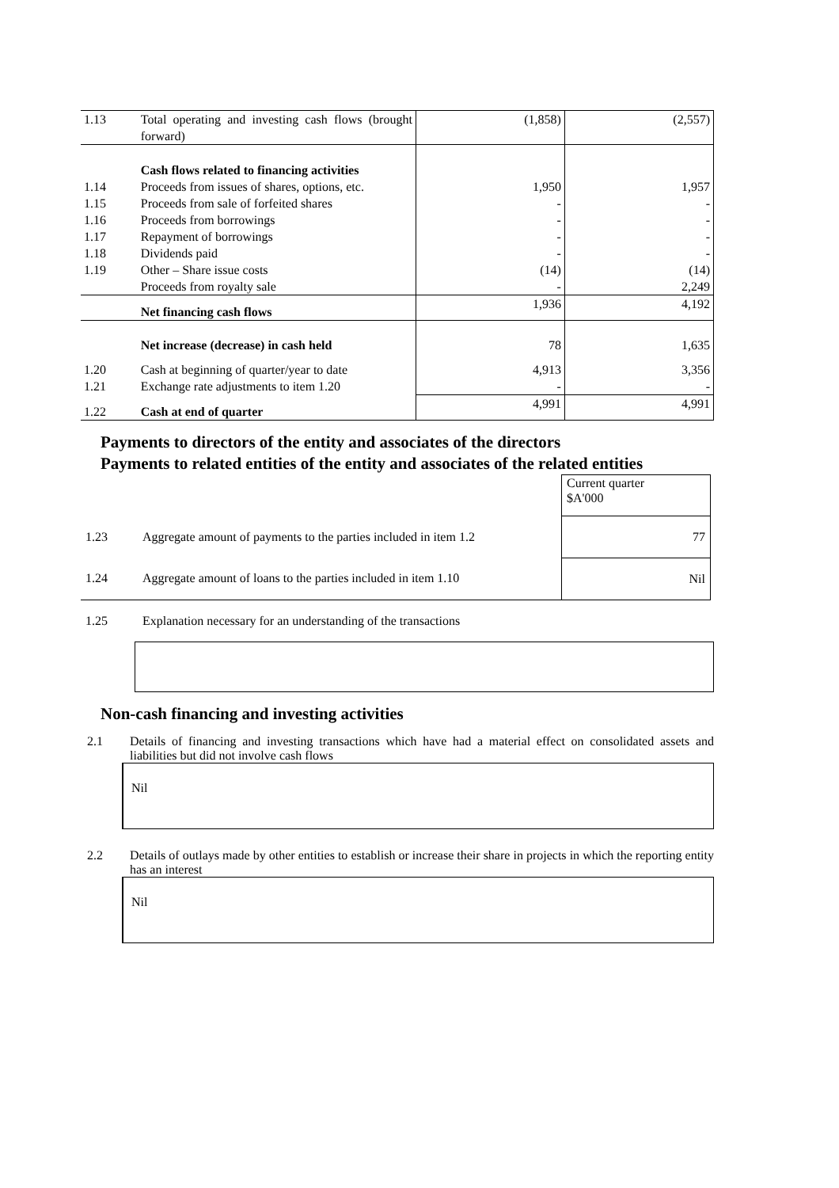| 1.13 | Total operating and investing cash flows (brought forward) | (1,858) | (2,557) |
| | Cash flows related to financing activities | | |
| 1.14 | Proceeds from issues of shares, options, etc. | 1,950 | 1,957 |
| 1.15 | Proceeds from sale of forfeited shares | - | - |
| 1.16 | Proceeds from borrowings | - | - |
| 1.17 | Repayment of borrowings | - | - |
| 1.18 | Dividends paid | - | - |
| 1.19 | Other – Share issue costs | (14) | (14) |
| | Proceeds from royalty sale | - | 2,249 |
| | Net financing cash flows | 1,936 | 4,192 |
| | Net increase (decrease) in cash held | 78 | 1,635 |
| 1.20 | Cash at beginning of quarter/year to date | 4,913 | 3,356 |
| 1.21 | Exchange rate adjustments to item 1.20 | - | - |
| 1.22 | Cash at end of quarter | 4,991 | 4,991 |
Payments to directors of the entity and associates of the directors
Payments to related entities of the entity and associates of the related entities
| | | Current quarter $A'000 |
| 1.23 | Aggregate amount of payments to the parties included in item 1.2 | 77 |
| 1.24 | Aggregate amount of loans to the parties included in item 1.10 | Nil |
| 1.25 | Explanation necessary for an understanding of the transactions | |
Non-cash financing and investing activities
2.1 Details of financing and investing transactions which have had a material effect on consolidated assets and liabilities but did not involve cash flows
Nil
2.2 Details of outlays made by other entities to establish or increase their share in projects in which the reporting entity has an interest
Nil